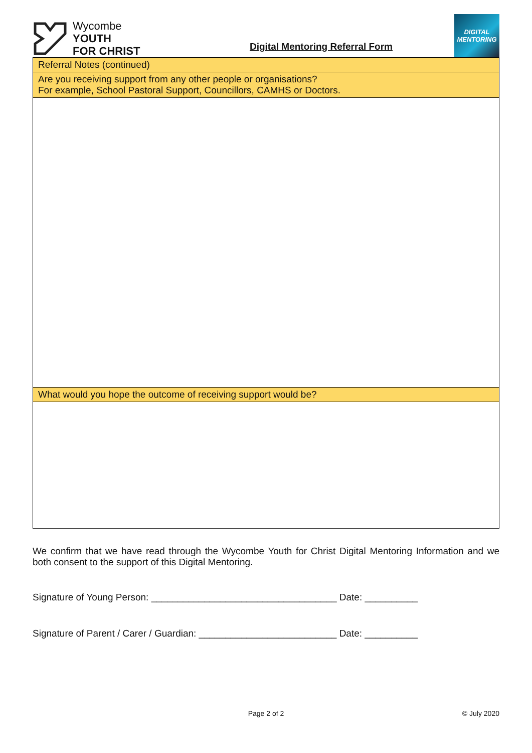Wycombe
YOUTH
FOR CHRIST
Digital Mentoring Referral Form
DIGITAL
MENTORING
| Referral Notes (continued) |
| Are you receiving support from any other people or organisations? For example, School Pastoral Support, Councillors, CAMHS or Doctors. |
| What would you hope the outcome of receiving support would be? |
We confirm that we have read through the Wycombe Youth for Christ Digital Mentoring Information and we both consent to the support of this Digital Mentoring.
Signature of Young Person: ___________________________________ Date: __________
Signature of Parent / Carer / Guardian: __________________________ Date: __________
Page 2 of 2 © July 2020